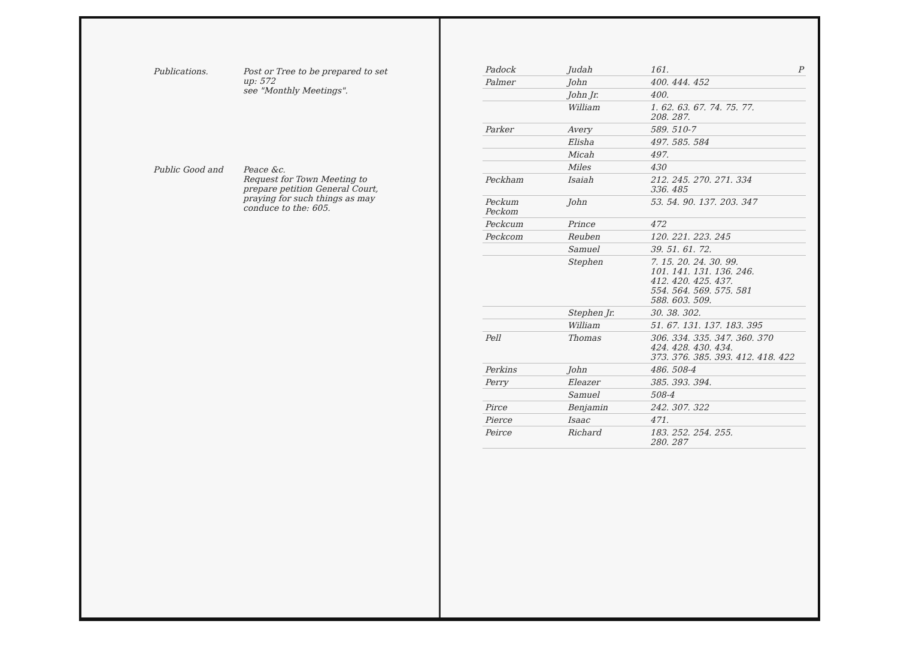Publications. Post or Tree to be prepared to set up: 572
see "Monthly Meetings".
Public Good and Peace &c.
Request for Town Meeting to prepare petition General Court, praying for such things as may conduce to the: 605.
| Padock | Judah | 161. P |
| Palmer | John | 400. 444. 452 |
| | John Jr. | 400. |
| | William | 1. 62. 63. 67. 74. 75. 77. 208. 287. |
| Parker | Avery | 589. 510-7 |
| | Elisha | 497. 585. 584 |
| | Micah | 497. |
| | Miles | 430 |
| Peckham | Isaiah | 212. 245. 270. 271. 334 336. 485 |
| Peckum Peckom | John | 53. 54. 90. 137. 203. 347 |
| Peckcum | Prince | 472 |
| Peckcom | Reuben | 120. 221. 223. 245 |
| | Samuel | 39. 51. 61. 72. |
| | Stephen | 7. 15. 20. 24. 30. 99. 101. 141. 131. 136. 246. 412. 420. 425. 437. 554. 564. 569. 575. 581 588. 603. 509. |
| | Stephen Jr. | 30. 38. 302. |
| | William | 51. 67. 131. 137. 183. 395 |
| Pell | Thomas | 306. 334. 335. 347. 360. 370 424. 428. 430. 434. 373. 376. 385. 393. 412. 418. 422 |
| Perkins | John | 486. 508-4 |
| Perry | Eleazer | 385. 393. 394. |
| | Samuel | 508-4 |
| Pirce | Benjamin | 242. 307. 322 |
| Pierce | Isaac | 471. |
| Peirce | Richard | 183. 252. 254. 255. 280. 287 |